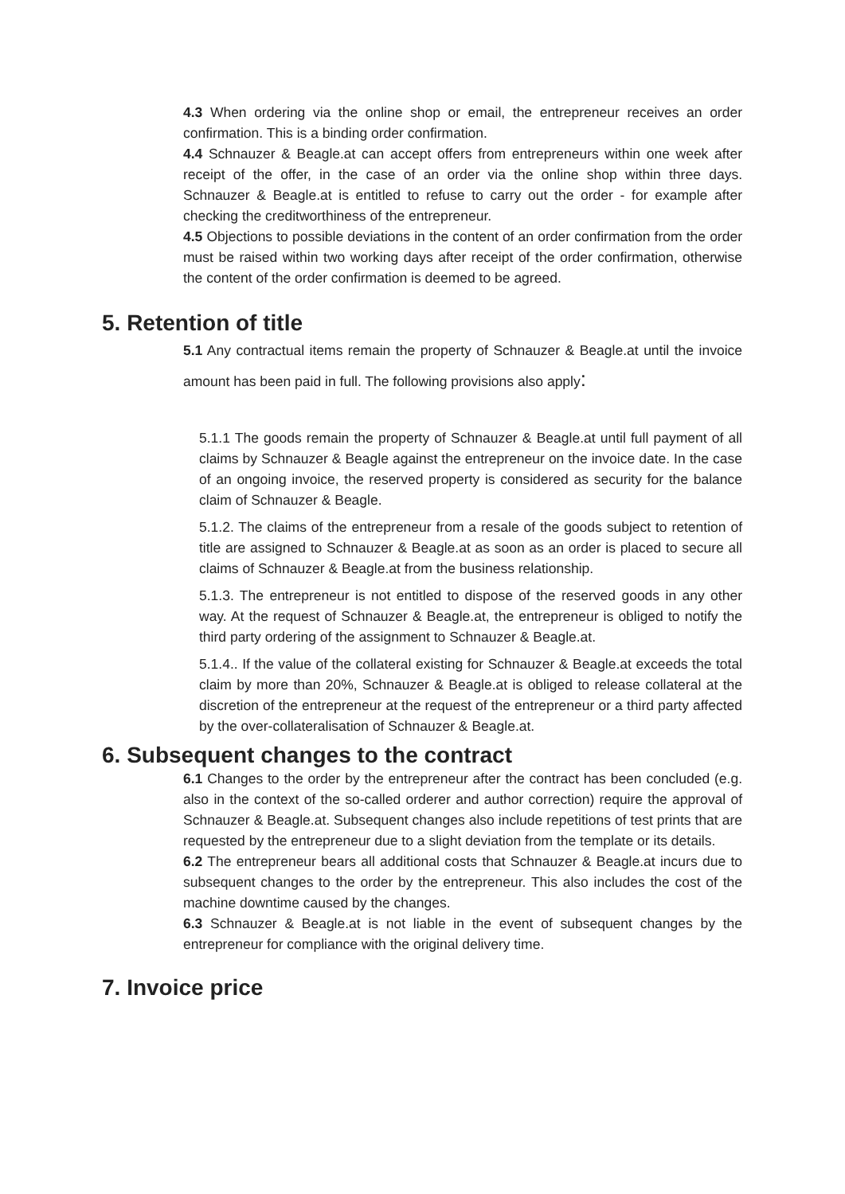4.3 When ordering via the online shop or email, the entrepreneur receives an order confirmation. This is a binding order confirmation.
4.4 Schnauzer & Beagle.at can accept offers from entrepreneurs within one week after receipt of the offer, in the case of an order via the online shop within three days. Schnauzer & Beagle.at is entitled to refuse to carry out the order - for example after checking the creditworthiness of the entrepreneur.
4.5 Objections to possible deviations in the content of an order confirmation from the order must be raised within two working days after receipt of the order confirmation, otherwise the content of the order confirmation is deemed to be agreed.
5. Retention of title
5.1 Any contractual items remain the property of Schnauzer & Beagle.at until the invoice amount has been paid in full. The following provisions also apply:
5.1.1 The goods remain the property of Schnauzer & Beagle.at until full payment of all claims by Schnauzer & Beagle against the entrepreneur on the invoice date. In the case of an ongoing invoice, the reserved property is considered as security for the balance claim of Schnauzer & Beagle.
5.1.2. The claims of the entrepreneur from a resale of the goods subject to retention of title are assigned to Schnauzer & Beagle.at as soon as an order is placed to secure all claims of Schnauzer & Beagle.at from the business relationship.
5.1.3. The entrepreneur is not entitled to dispose of the reserved goods in any other way. At the request of Schnauzer & Beagle.at, the entrepreneur is obliged to notify the third party ordering of the assignment to Schnauzer & Beagle.at.
5.1.4.. If the value of the collateral existing for Schnauzer & Beagle.at exceeds the total claim by more than 20%, Schnauzer & Beagle.at is obliged to release collateral at the discretion of the entrepreneur at the request of the entrepreneur or a third party affected by the over-collateralisation of Schnauzer & Beagle.at.
6. Subsequent changes to the contract
6.1 Changes to the order by the entrepreneur after the contract has been concluded (e.g. also in the context of the so-called orderer and author correction) require the approval of Schnauzer & Beagle.at. Subsequent changes also include repetitions of test prints that are requested by the entrepreneur due to a slight deviation from the template or its details.
6.2 The entrepreneur bears all additional costs that Schnauzer & Beagle.at incurs due to subsequent changes to the order by the entrepreneur. This also includes the cost of the machine downtime caused by the changes.
6.3 Schnauzer & Beagle.at is not liable in the event of subsequent changes by the entrepreneur for compliance with the original delivery time.
7. Invoice price